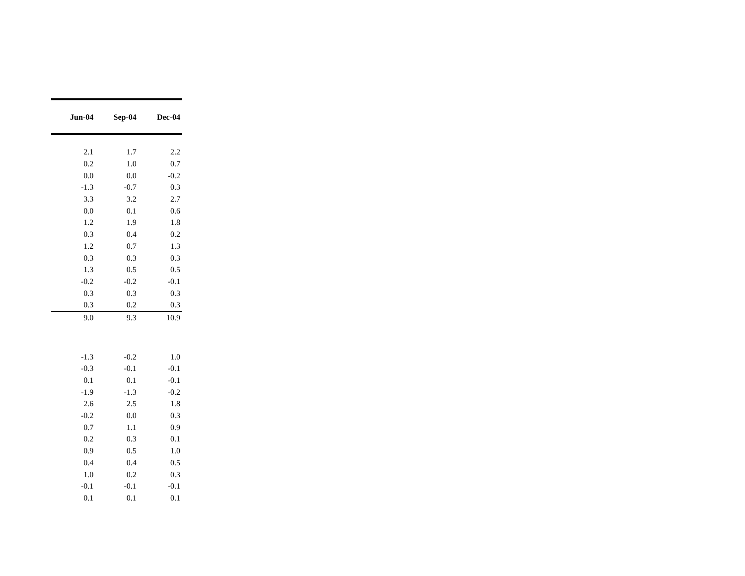| Jun-04 | Sep-04 | Dec-04 |
| --- | --- | --- |
| 2.1 | 1.7 | 2.2 |
| 0.2 | 1.0 | 0.7 |
| 0.0 | 0.0 | -0.2 |
| -1.3 | -0.7 | 0.3 |
| 3.3 | 3.2 | 2.7 |
| 0.0 | 0.1 | 0.6 |
| 1.2 | 1.9 | 1.8 |
| 0.3 | 0.4 | 0.2 |
| 1.2 | 0.7 | 1.3 |
| 0.3 | 0.3 | 0.3 |
| 1.3 | 0.5 | 0.5 |
| -0.2 | -0.2 | -0.1 |
| 0.3 | 0.3 | 0.3 |
| 0.3 | 0.2 | 0.3 |
| 9.0 | 9.3 | 10.9 |
| -1.3 | -0.2 | 1.0 |
| -0.3 | -0.1 | -0.1 |
| 0.1 | 0.1 | -0.1 |
| -1.9 | -1.3 | -0.2 |
| 2.6 | 2.5 | 1.8 |
| -0.2 | 0.0 | 0.3 |
| 0.7 | 1.1 | 0.9 |
| 0.2 | 0.3 | 0.1 |
| 0.9 | 0.5 | 1.0 |
| 0.4 | 0.4 | 0.5 |
| 1.0 | 0.2 | 0.3 |
| -0.1 | -0.1 | -0.1 |
| 0.1 | 0.1 | 0.1 |